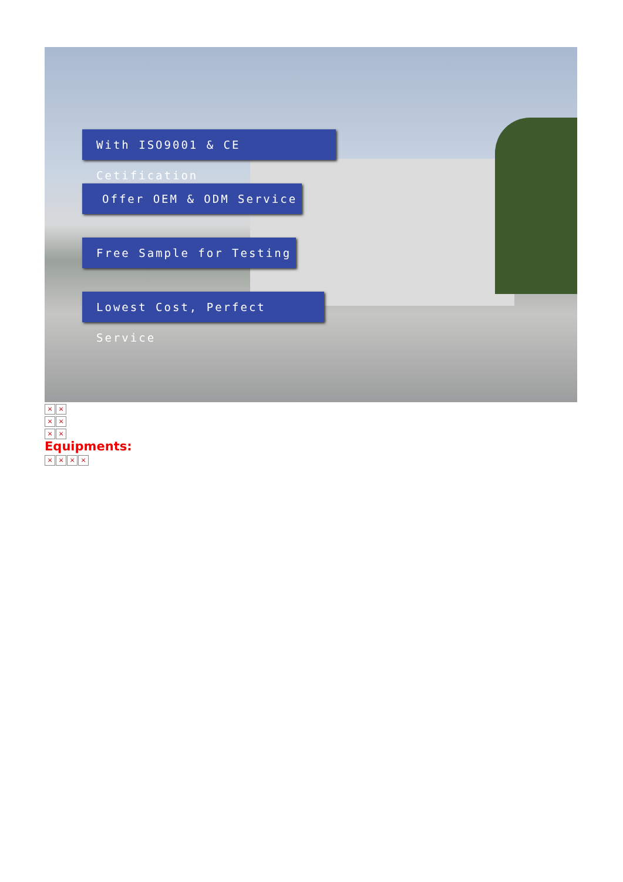With ISO9001 & CE Cetification
Offer OEM & ODM Service
Free Sample for Testing
Lowest Cost, Perfect Service
× ×
× ×
× ×
Equipments:
× × × ×